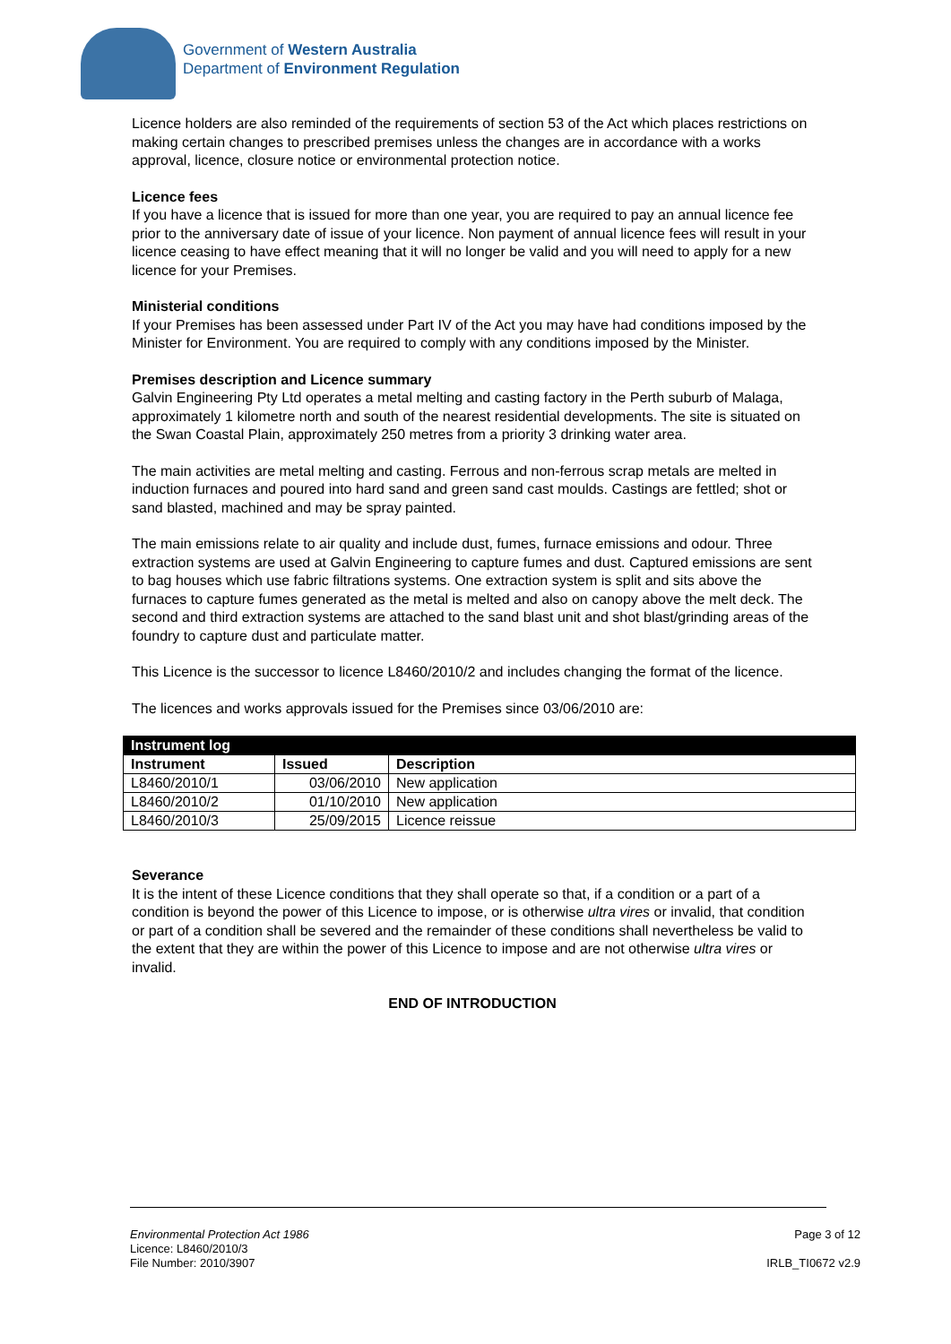Government of Western Australia
Department of Environment Regulation
Licence holders are also reminded of the requirements of section 53 of the Act which places restrictions on making certain changes to prescribed premises unless the changes are in accordance with a works approval, licence, closure notice or environmental protection notice.
Licence fees
If you have a licence that is issued for more than one year, you are required to pay an annual licence fee prior to the anniversary date of issue of your licence. Non payment of annual licence fees will result in your licence ceasing to have effect meaning that it will no longer be valid and you will need to apply for a new licence for your Premises.
Ministerial conditions
If your Premises has been assessed under Part IV of the Act you may have had conditions imposed by the Minister for Environment. You are required to comply with any conditions imposed by the Minister.
Premises description and Licence summary
Galvin Engineering Pty Ltd operates a metal melting and casting factory in the Perth suburb of Malaga, approximately 1 kilometre north and south of the nearest residential developments. The site is situated on the Swan Coastal Plain, approximately 250 metres from a priority 3 drinking water area.
The main activities are metal melting and casting. Ferrous and non-ferrous scrap metals are melted in induction furnaces and poured into hard sand and green sand cast moulds. Castings are fettled; shot or sand blasted, machined and may be spray painted.
The main emissions relate to air quality and include dust, fumes, furnace emissions and odour. Three extraction systems are used at Galvin Engineering to capture fumes and dust. Captured emissions are sent to bag houses which use fabric filtrations systems. One extraction system is split and sits above the furnaces to capture fumes generated as the metal is melted and also on canopy above the melt deck. The second and third extraction systems are attached to the sand blast unit and shot blast/grinding areas of the foundry to capture dust and particulate matter.
This Licence is the successor to licence L8460/2010/2 and includes changing the format of the licence.
The licences and works approvals issued for the Premises since 03/06/2010 are:
| Instrument log | | |
| --- | --- | --- |
| Instrument | Issued | Description |
| L8460/2010/1 | 03/06/2010 | New application |
| L8460/2010/2 | 01/10/2010 | New application |
| L8460/2010/3 | 25/09/2015 | Licence reissue |
Severance
It is the intent of these Licence conditions that they shall operate so that, if a condition or a part of a condition is beyond the power of this Licence to impose, or is otherwise ultra vires or invalid, that condition or part of a condition shall be severed and the remainder of these conditions shall nevertheless be valid to the extent that they are within the power of this Licence to impose and are not otherwise ultra vires or invalid.
END OF INTRODUCTION
Environmental Protection Act 1986
Licence: L8460/2010/3
File Number: 2010/3907
Page 3 of 12
IRLB_TI0672 v2.9